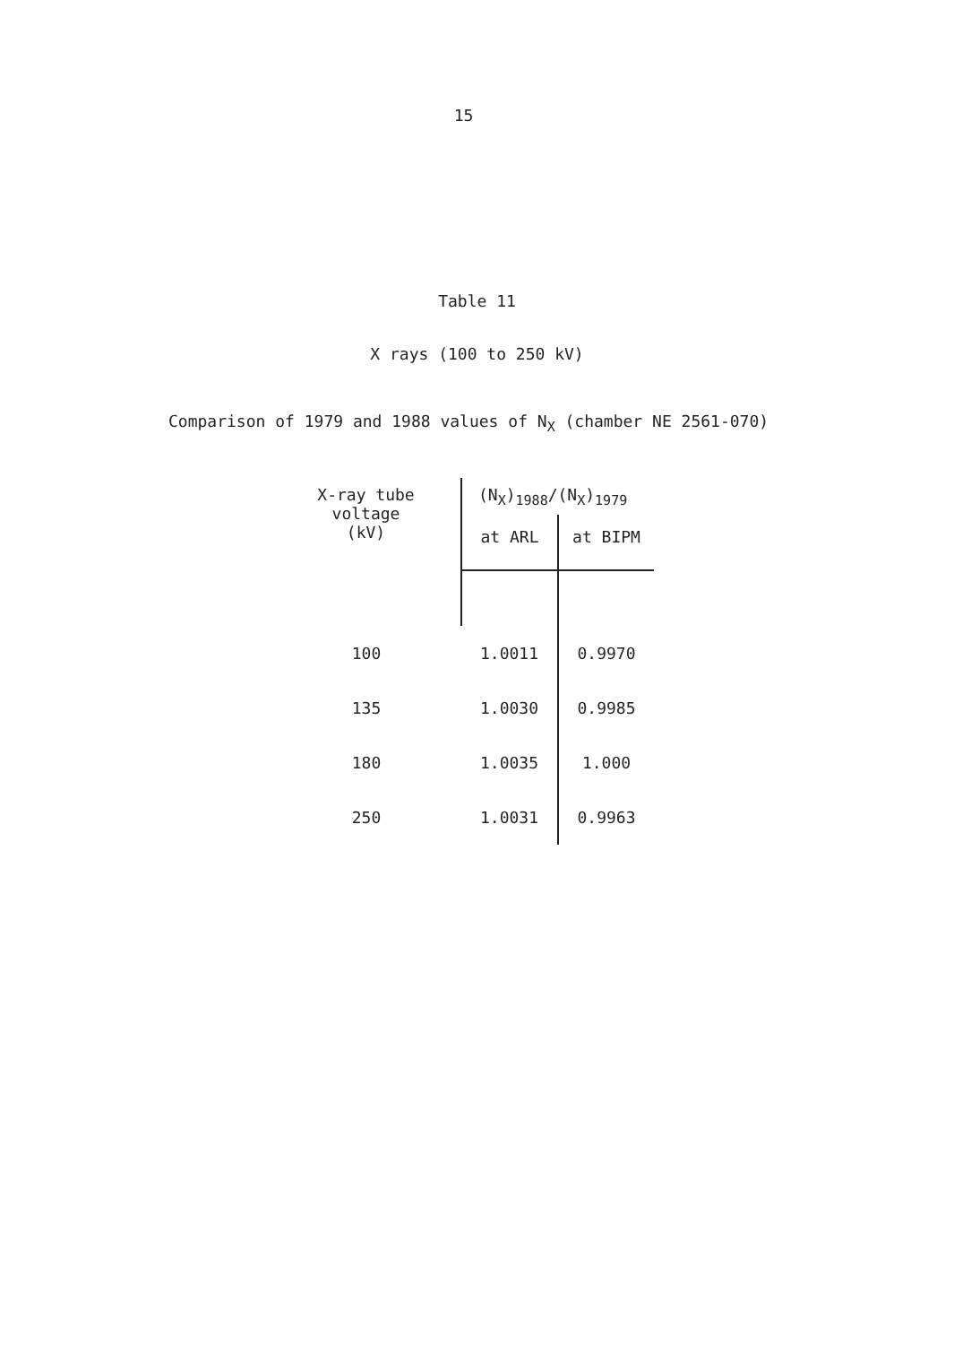15
Table 11
X rays (100 to 250 kV)
Comparison of 1979 and 1988 values of N<sub>X</sub> (chamber NE 2561-070)
| X-ray tube voltage (kV) | (N<sub>X</sub>)<sub>1988</sub>/(N<sub>X</sub>)<sub>1979</sub> | |
| --- | --- | --- |
| | at ARL | at BIPM |
| 100 | 1.0011 | 0.9970 |
| 135 | 1.0030 | 0.9985 |
| 180 | 1.0035 | 1.000 |
| 250 | 1.0031 | 0.9963 |